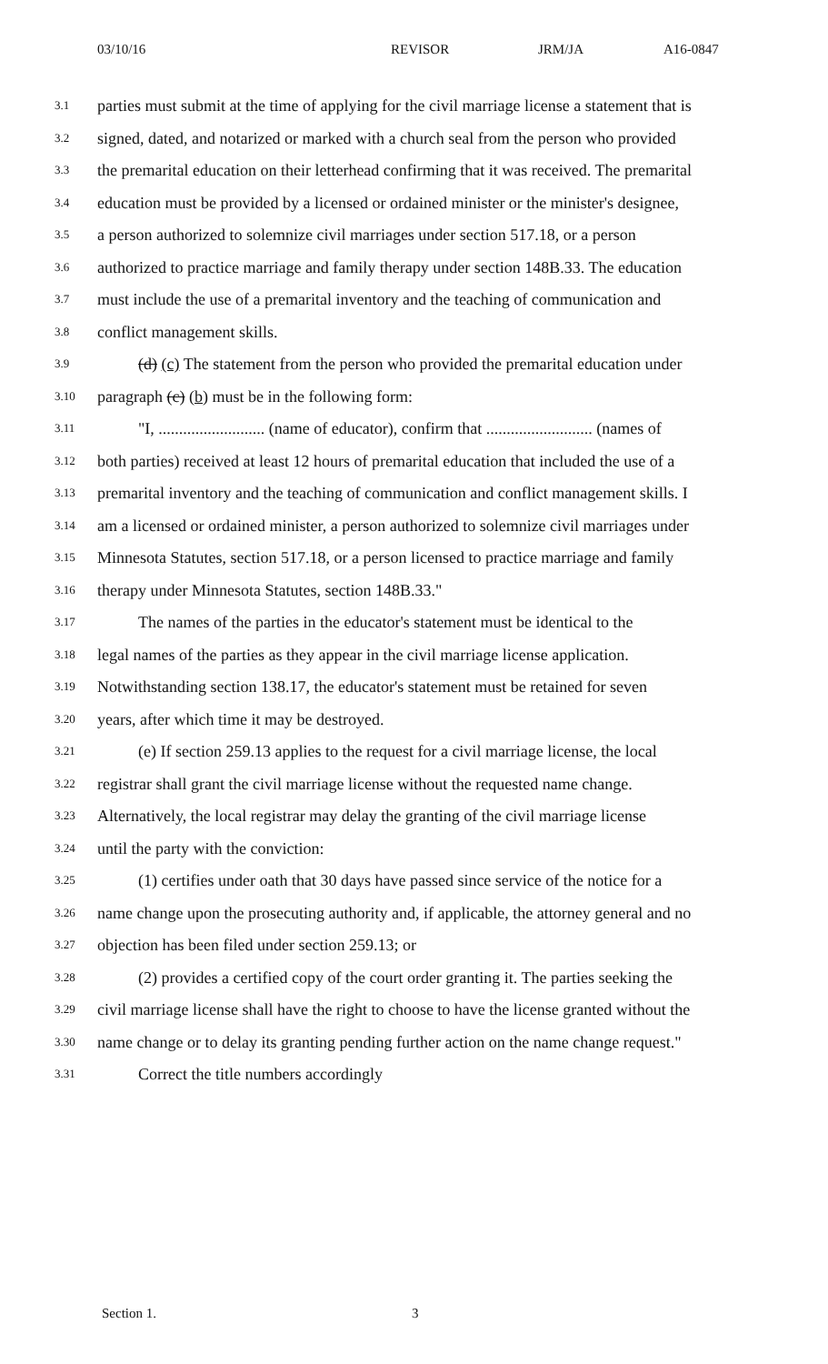03/10/16 REVISOR JRM/JA A16-0847
3.1 parties must submit at the time of applying for the civil marriage license a statement that is
3.2 signed, dated, and notarized or marked with a church seal from the person who provided
3.3 the premarital education on their letterhead confirming that it was received. The premarital
3.4 education must be provided by a licensed or ordained minister or the minister's designee,
3.5 a person authorized to solemnize civil marriages under section 517.18, or a person
3.6 authorized to practice marriage and family therapy under section 148B.33. The education
3.7 must include the use of a premarital inventory and the teaching of communication and
3.8 conflict management skills.
3.9 (d) (c) The statement from the person who provided the premarital education under
3.10 paragraph (c) (b) must be in the following form:
3.11 "I, .......................... (name of educator), confirm that .......................... (names of
3.12 both parties) received at least 12 hours of premarital education that included the use of a
3.13 premarital inventory and the teaching of communication and conflict management skills. I
3.14 am a licensed or ordained minister, a person authorized to solemnize civil marriages under
3.15 Minnesota Statutes, section 517.18, or a person licensed to practice marriage and family
3.16 therapy under Minnesota Statutes, section 148B.33."
3.17 The names of the parties in the educator's statement must be identical to the
3.18 legal names of the parties as they appear in the civil marriage license application.
3.19 Notwithstanding section 138.17, the educator's statement must be retained for seven
3.20 years, after which time it may be destroyed.
3.21 (e) If section 259.13 applies to the request for a civil marriage license, the local
3.22 registrar shall grant the civil marriage license without the requested name change.
3.23 Alternatively, the local registrar may delay the granting of the civil marriage license
3.24 until the party with the conviction:
3.25 (1) certifies under oath that 30 days have passed since service of the notice for a
3.26 name change upon the prosecuting authority and, if applicable, the attorney general and no
3.27 objection has been filed under section 259.13; or
3.28 (2) provides a certified copy of the court order granting it. The parties seeking the
3.29 civil marriage license shall have the right to choose to have the license granted without the
3.30 name change or to delay its granting pending further action on the name change request."
3.31 Correct the title numbers accordingly
Section 1. 3